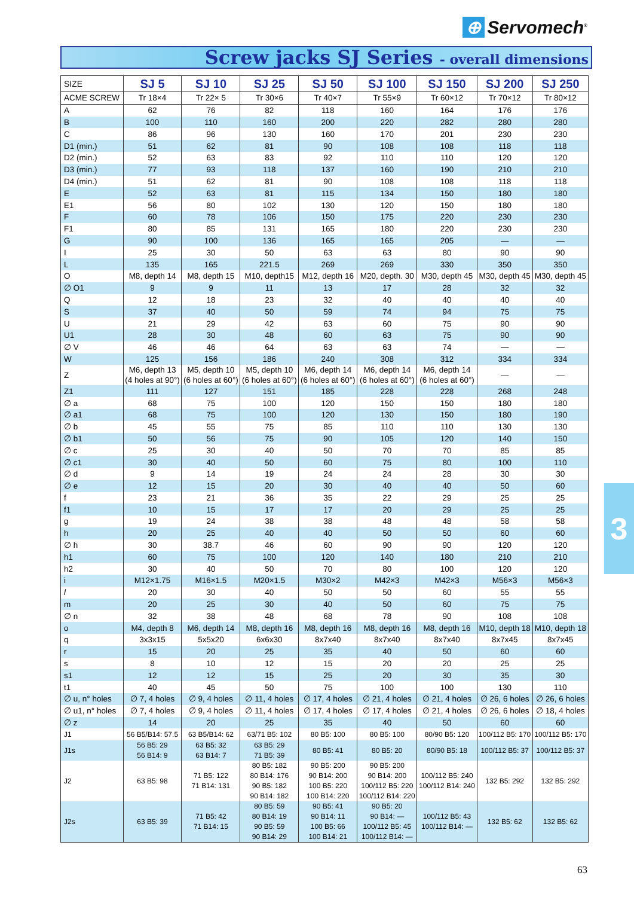⊕ Servomech<sup>®</sup>
Screw jacks SJ Series - overall dimensions
| SIZE | SJ 5 | SJ 10 | SJ 25 | SJ 50 | SJ 100 | SJ 150 | SJ 200 | SJ 250 |
| --- | --- | --- | --- | --- | --- | --- | --- | --- |
| ACME SCREW | Tr 18×4 | Tr 22× 5 | Tr 30×6 | Tr 40×7 | Tr 55×9 | Tr 60×12 | Tr 70×12 | Tr 80×12 |
| A | 62 | 76 | 82 | 118 | 160 | 164 | 176 | 176 |
| B | 100 | 110 | 160 | 200 | 220 | 282 | 280 | 280 |
| C | 86 | 96 | 130 | 160 | 170 | 201 | 230 | 230 |
| D1 (min.) | 51 | 62 | 81 | 90 | 108 | 108 | 118 | 118 |
| D2 (min.) | 52 | 63 | 83 | 92 | 110 | 110 | 120 | 120 |
| D3 (min.) | 77 | 93 | 118 | 137 | 160 | 190 | 210 | 210 |
| D4 (min.) | 51 | 62 | 81 | 90 | 108 | 108 | 118 | 118 |
| E | 52 | 63 | 81 | 115 | 134 | 150 | 180 | 180 |
| E1 | 56 | 80 | 102 | 130 | 120 | 150 | 180 | 180 |
| F | 60 | 78 | 106 | 150 | 175 | 220 | 230 | 230 |
| F1 | 80 | 85 | 131 | 165 | 180 | 220 | 230 | 230 |
| G | 90 | 100 | 136 | 165 | 165 | 205 | — | — |
| I | 25 | 30 | 50 | 63 | 63 | 80 | 90 | 90 |
| L | 135 | 165 | 221.5 | 269 | 269 | 330 | 350 | 350 |
| O | M8, depth 14 | M8, depth 15 | M10, depth15 | M12, depth 16 | M20, depth. 30 | M30, depth 45 | M30, depth 45 | M30, depth 45 |
| ∅ O1 | 9 | 9 | 11 | 13 | 17 | 28 | 32 | 32 |
| Q | 12 | 18 | 23 | 32 | 40 | 40 | 40 | 40 |
| S | 37 | 40 | 50 | 59 | 74 | 94 | 75 | 75 |
| U | 21 | 29 | 42 | 63 | 60 | 75 | 90 | 90 |
| U1 | 28 | 30 | 48 | 60 | 63 | 75 | 90 | 90 |
| ∅ V | 46 | 46 | 64 | 63 | 63 | 74 | — | — |
| W | 125 | 156 | 186 | 240 | 308 | 312 | 334 | 334 |
| Z | M6, depth 13 (4 holes at 90°) | M5, depth 10 (6 holes at 60°) | M5, depth 10 (6 holes at 60°) | M6, depth 14 (6 holes at 60°) | M6, depth 14 (6 holes at 60°) | M6, depth 14 (6 holes at 60°) | — | — |
| Z1 | 111 | 127 | 151 | 185 | 228 | 228 | 268 | 248 |
| ∅ a | 68 | 75 | 100 | 120 | 150 | 150 | 180 | 180 |
| ∅ a1 | 68 | 75 | 100 | 120 | 130 | 150 | 180 | 190 |
| ∅ b | 45 | 55 | 75 | 85 | 110 | 110 | 130 | 130 |
| ∅ b1 | 50 | 56 | 75 | 90 | 105 | 120 | 140 | 150 |
| ∅ c | 25 | 30 | 40 | 50 | 70 | 70 | 85 | 85 |
| ∅ c1 | 30 | 40 | 50 | 60 | 75 | 80 | 100 | 110 |
| ∅ d | 9 | 14 | 19 | 24 | 24 | 28 | 30 | 30 |
| ∅ e | 12 | 15 | 20 | 30 | 40 | 40 | 50 | 60 |
| f | 23 | 21 | 36 | 35 | 22 | 29 | 25 | 25 |
| f1 | 10 | 15 | 17 | 17 | 20 | 29 | 25 | 25 |
| g | 19 | 24 | 38 | 38 | 48 | 48 | 58 | 58 |
| h | 20 | 25 | 40 | 40 | 50 | 50 | 60 | 60 |
| ∅ h | 30 | 38.7 | 46 | 60 | 90 | 90 | 120 | 120 |
| h1 | 60 | 75 | 100 | 120 | 140 | 180 | 210 | 210 |
| h2 | 30 | 40 | 50 | 70 | 80 | 100 | 120 | 120 |
| i | M12×1.75 | M16×1.5 | M20×1.5 | M30×2 | M42×3 | M42×3 | M56×3 | M56×3 |
| l | 20 | 30 | 40 | 50 | 50 | 60 | 55 | 55 |
| m | 20 | 25 | 30 | 40 | 50 | 60 | 75 | 75 |
| ∅ n | 32 | 38 | 48 | 68 | 78 | 90 | 108 | 108 |
| o | M4, depth 8 | M6, depth 14 | M8, depth 16 | M8, depth 16 | M8, depth 16 | M8, depth 16 | M10, depth 18 | M10, depth 18 |
| q | 3x3x15 | 5x5x20 | 6x6x30 | 8x7x40 | 8x7x40 | 8x7x40 | 8x7x45 | 8x7x45 |
| r | 15 | 20 | 25 | 35 | 40 | 50 | 60 | 60 |
| s | 8 | 10 | 12 | 15 | 20 | 20 | 25 | 25 |
| s1 | 12 | 12 | 15 | 25 | 20 | 30 | 35 | 30 |
| t1 | 40 | 45 | 50 | 75 | 100 | 100 | 130 | 110 |
| ∅ u, n° holes | ∅ 7, 4 holes | ∅ 9, 4 holes | ∅ 11, 4 holes | ∅ 17, 4 holes | ∅ 21, 4 holes | ∅ 21, 4 holes | ∅ 26, 6 holes | ∅ 26, 6 holes |
| ∅ u1, n° holes | ∅ 7, 4 holes | ∅ 9, 4 holes | ∅ 11, 4 holes | ∅ 17, 4 holes | ∅ 17, 4 holes | ∅ 21, 4 holes | ∅ 26, 6 holes | ∅ 18, 4 holes |
| ∅ z | 14 | 20 | 25 | 35 | 40 | 50 | 60 | 60 |
| J1 | 56 B5/B14: 57.5 | 63 B5/B14: 62 | 63/71 B5: 102 | 80 B5: 100 | 80 B5: 100 | 80/90 B5: 120 | 100/112 B5: 170 | 100/112 B5: 170 |
| J1s | 56 B5: 29 56 B14: 9 | 63 B5: 32 63 B14: 7 | 63 B5: 29 71 B5: 39 | 80 B5: 41 | 80 B5: 20 | 80/90 B5: 18 | 100/112 B5: 37 | 100/112 B5: 37 |
| J2 | 63 B5: 98 | 71 B5: 122 71 B14: 131 | 80 B5: 182 80 B14: 176 90 B5: 182 90 B14: 182 | 90 B5: 200 90 B14: 200 100 B5: 220 100 B14: 220 | 90 B5: 200 90 B14: 200 100/112 B5: 220 100/112 B14: 220 | 100/112 B5: 240 100/112 B14: 240 | 132 B5: 292 | 132 B5: 292 |
| J2s | 63 B5: 39 | 71 B5: 42 71 B14: 15 | 80 B5: 59 80 B14: 19 90 B5: 59 90 B14: 29 | 90 B5: 41 90 B14: 11 100 B5: 66 100 B14: 21 | 90 B5: 20 90 B14: — 100/112 B5: 45 100/112 B14: — | 100/112 B5: 43 100/112 B14: — | 132 B5: 62 | 132 B5: 62 |
3
63